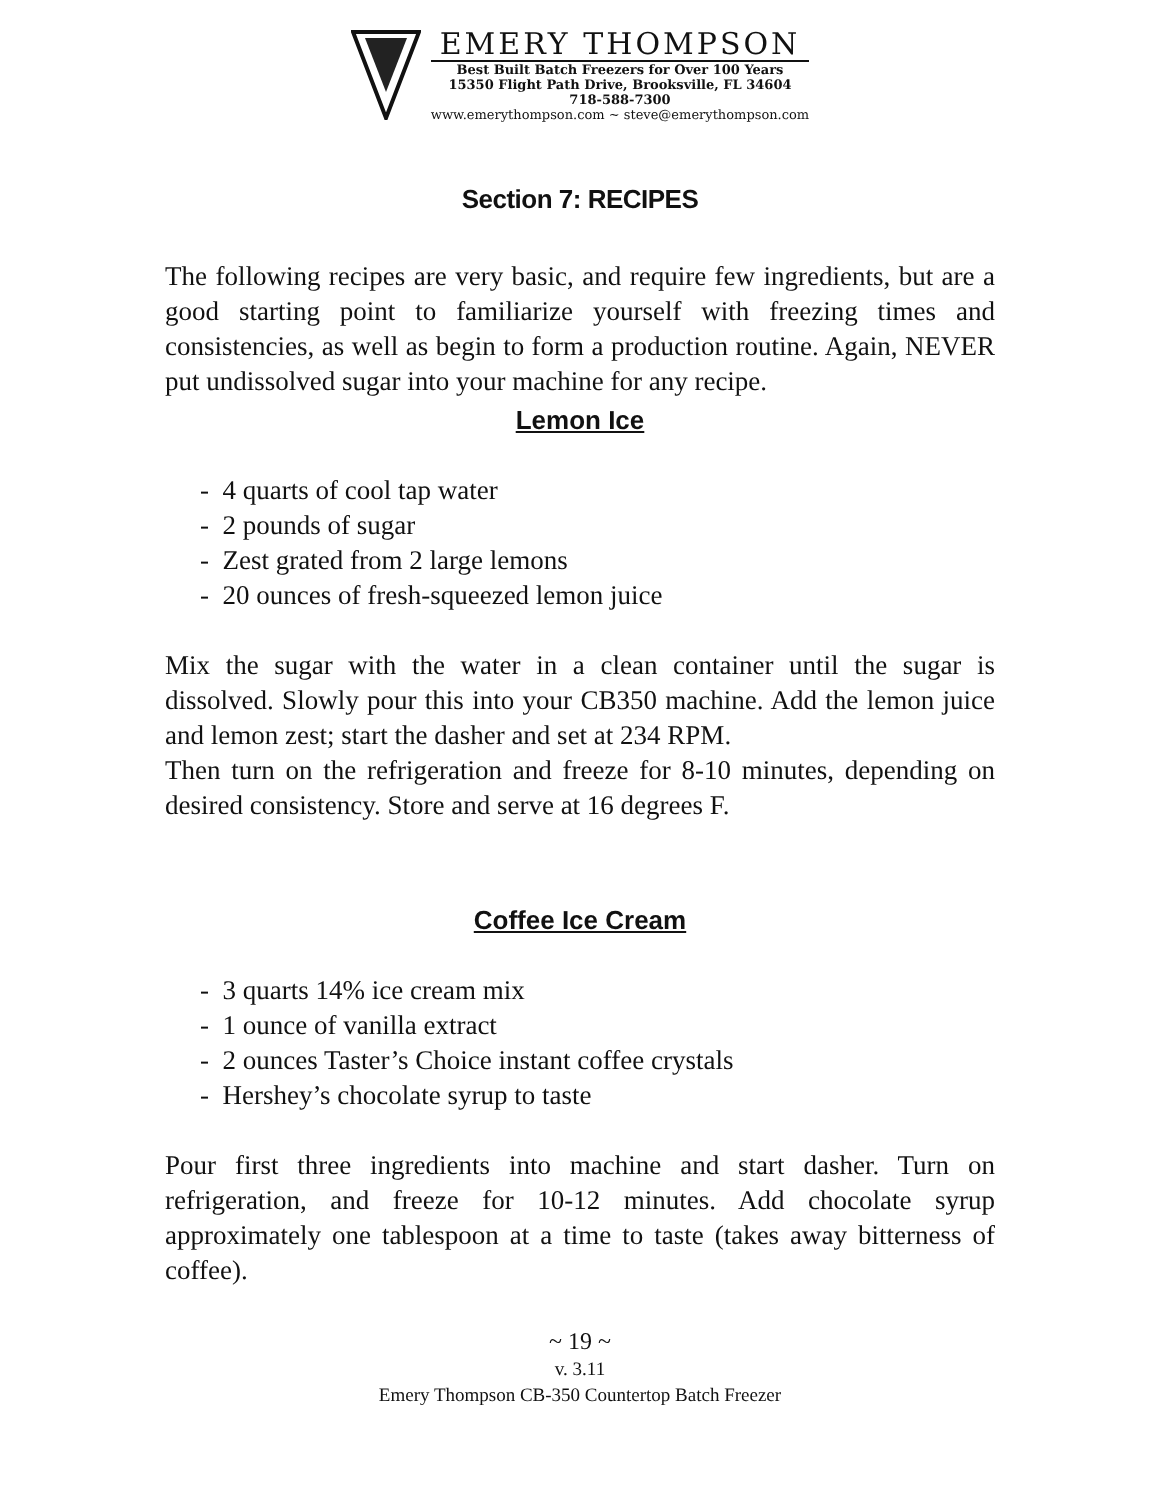EMERY THOMPSON
Best Built Batch Freezers for Over 100 Years
15350 Flight Path Drive, Brooksville, FL 34604
718-588-7300
www.emerythompson.com ~ steve@emerythompson.com
Section 7: RECIPES
The following recipes are very basic, and require few ingredients, but are a good starting point to familiarize yourself with freezing times and consistencies, as well as begin to form a production routine. Again, NEVER put undissolved sugar into your machine for any recipe.
Lemon Ice
- 4 quarts of cool tap water
- 2 pounds of sugar
- Zest grated from 2 large lemons
- 20 ounces of fresh-squeezed lemon juice
Mix the sugar with the water in a clean container until the sugar is dissolved. Slowly pour this into your CB350 machine. Add the lemon juice and lemon zest; start the dasher and set at 234 RPM.
Then turn on the refrigeration and freeze for 8-10 minutes, depending on desired consistency. Store and serve at 16 degrees F.
Coffee Ice Cream
- 3 quarts 14% ice cream mix
- 1 ounce of vanilla extract
- 2 ounces Taster’s Choice instant coffee crystals
- Hershey’s chocolate syrup to taste
Pour first three ingredients into machine and start dasher. Turn on refrigeration, and freeze for 10-12 minutes. Add chocolate syrup approximately one tablespoon at a time to taste (takes away bitterness of coffee).
~ 19 ~
v. 3.11
Emery Thompson CB-350 Countertop Batch Freezer